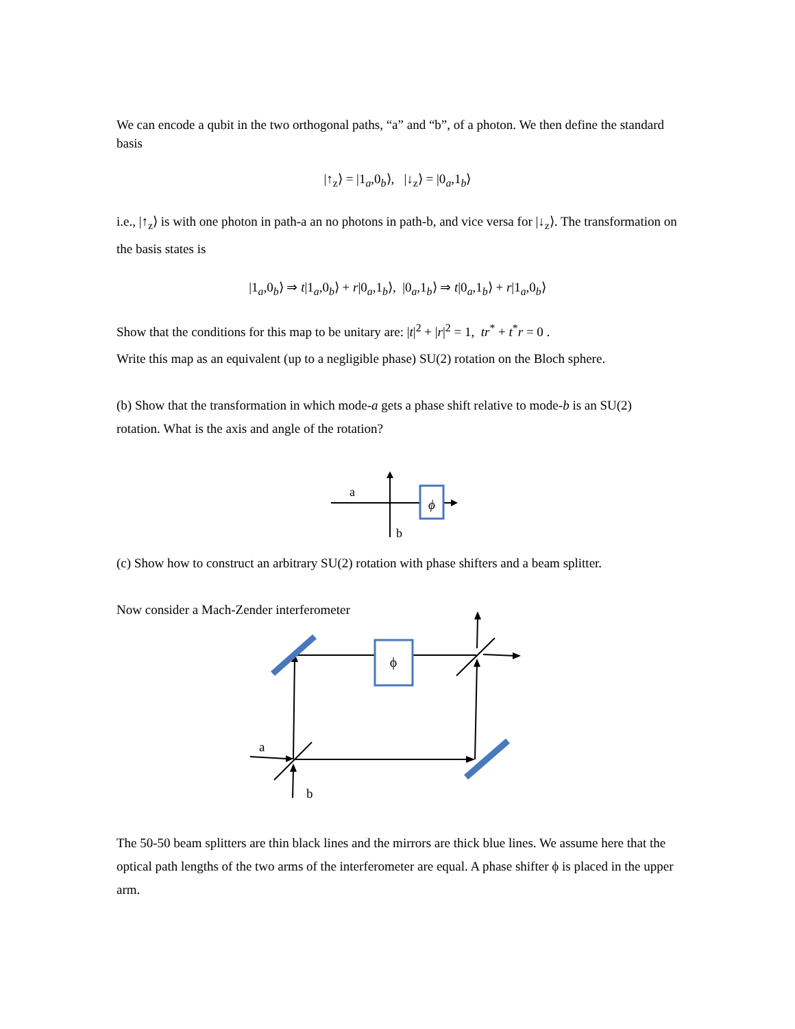We can encode a qubit in the two orthogonal paths, “a” and “b”, of a photon. We then define the standard basis
|↑<sub>z</sub>⟩ = |1<sub>a</sub>,0<sub>b</sub>⟩, |↓<sub>z</sub>⟩ = |0<sub>a</sub>,1<sub>b</sub>⟩
i.e., |↑<sub>z</sub>⟩ is with one photon in path-a an no photons in path-b, and vice versa for |↓<sub>z</sub>⟩. The transformation on the basis states is
|1<sub>a</sub>,0<sub>b</sub>⟩ ⇒ t|1<sub>a</sub>,0<sub>b</sub>⟩ + r|0<sub>a</sub>,1<sub>b</sub>⟩, |0<sub>a</sub>,1<sub>b</sub>⟩ ⇒ t|0<sub>a</sub>,1<sub>b</sub>⟩ + r|1<sub>a</sub>,0<sub>b</sub>⟩
Show that the conditions for this map to be unitary are: |t|<sup>2</sup> + |r|<sup>2</sup> = 1, tr<sup>*</sup> + t<sup>*</sup>r = 0 .
Write this map as an equivalent (up to a negligible phase) SU(2) rotation on the Bloch sphere.
(b) Show that the transformation in which mode-a gets a phase shift relative to mode-b is an SU(2) rotation. What is the axis and angle of the rotation?
ϕ
a
b
(c) Show how to construct an arbitrary SU(2) rotation with phase shifters and a beam splitter.
Now consider a Mach-Zender interferometer
ϕ
a
b
The 50-50 beam splitters are thin black lines and the mirrors are thick blue lines. We assume here that the optical path lengths of the two arms of the interferometer are equal. A phase shifter ϕ is placed in the upper arm.